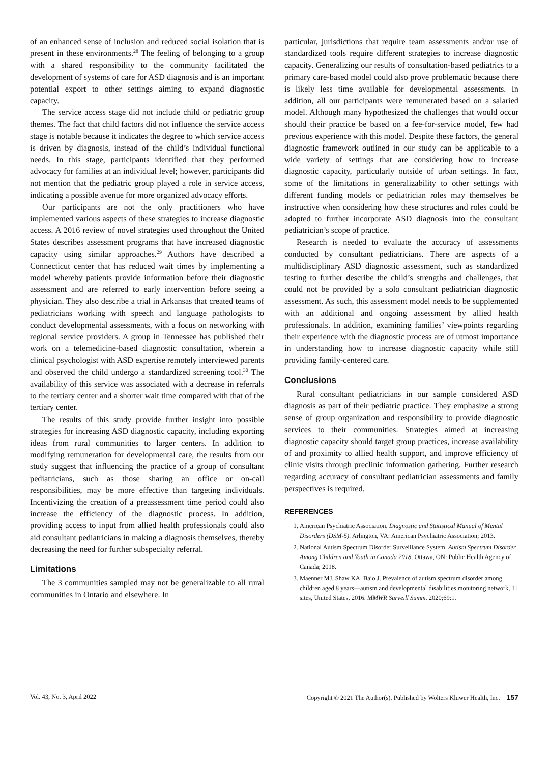of an enhanced sense of inclusion and reduced social isolation that is present in these environments.<sup>28</sup> The feeling of belonging to a group with a shared responsibility to the community facilitated the development of systems of care for ASD diagnosis and is an important potential export to other settings aiming to expand diagnostic capacity.
The service access stage did not include child or pediatric group themes. The fact that child factors did not influence the service access stage is notable because it indicates the degree to which service access is driven by diagnosis, instead of the child’s individual functional needs. In this stage, participants identified that they performed advocacy for families at an individual level; however, participants did not mention that the pediatric group played a role in service access, indicating a possible avenue for more organized advocacy efforts.
Our participants are not the only practitioners who have implemented various aspects of these strategies to increase diagnostic access. A 2016 review of novel strategies used throughout the United States describes assessment programs that have increased diagnostic capacity using similar approaches.<sup>29</sup> Authors have described a Connecticut center that has reduced wait times by implementing a model whereby patients provide information before their diagnostic assessment and are referred to early intervention before seeing a physician. They also describe a trial in Arkansas that created teams of pediatricians working with speech and language pathologists to conduct developmental assessments, with a focus on networking with regional service providers. A group in Tennessee has published their work on a telemedicine-based diagnostic consultation, wherein a clinical psychologist with ASD expertise remotely interviewed parents and observed the child undergo a standardized screening tool.<sup>30</sup> The availability of this service was associated with a decrease in referrals to the tertiary center and a shorter wait time compared with that of the tertiary center.
The results of this study provide further insight into possible strategies for increasing ASD diagnostic capacity, including exporting ideas from rural communities to larger centers. In addition to modifying remuneration for developmental care, the results from our study suggest that influencing the practice of a group of consultant pediatricians, such as those sharing an office or on-call responsibilities, may be more effective than targeting individuals. Incentivizing the creation of a preassessment time period could also increase the efficiency of the diagnostic process. In addition, providing access to input from allied health professionals could also aid consultant pediatricians in making a diagnosis themselves, thereby decreasing the need for further subspecialty referral.
Limitations
The 3 communities sampled may not be generalizable to all rural communities in Ontario and elsewhere. In
particular, jurisdictions that require team assessments and/or use of standardized tools require different strategies to increase diagnostic capacity. Generalizing our results of consultation-based pediatrics to a primary care-based model could also prove problematic because there is likely less time available for developmental assessments. In addition, all our participants were remunerated based on a salaried model. Although many hypothesized the challenges that would occur should their practice be based on a fee-for-service model, few had previous experience with this model. Despite these factors, the general diagnostic framework outlined in our study can be applicable to a wide variety of settings that are considering how to increase diagnostic capacity, particularly outside of urban settings. In fact, some of the limitations in generalizability to other settings with different funding models or pediatrician roles may themselves be instructive when considering how these structures and roles could be adopted to further incorporate ASD diagnosis into the consultant pediatrician’s scope of practice.
Research is needed to evaluate the accuracy of assessments conducted by consultant pediatricians. There are aspects of a multidisciplinary ASD diagnostic assessment, such as standardized testing to further describe the child’s strengths and challenges, that could not be provided by a solo consultant pediatrician diagnostic assessment. As such, this assessment model needs to be supplemented with an additional and ongoing assessment by allied health professionals. In addition, examining families’ viewpoints regarding their experience with the diagnostic process are of utmost importance in understanding how to increase diagnostic capacity while still providing family-centered care.
Conclusions
Rural consultant pediatricians in our sample considered ASD diagnosis as part of their pediatric practice. They emphasize a strong sense of group organization and responsibility to provide diagnostic services to their communities. Strategies aimed at increasing diagnostic capacity should target group practices, increase availability of and proximity to allied health support, and improve efficiency of clinic visits through preclinic information gathering. Further research regarding accuracy of consultant pediatrician assessments and family perspectives is required.
REFERENCES
1. American Psychiatric Association. Diagnostic and Statistical Manual of Mental Disorders (DSM-5). Arlington, VA: American Psychiatric Association; 2013.
2. National Autism Spectrum Disorder Surveillance System. Autism Spectrum Disorder Among Children and Youth in Canada 2018. Ottawa, ON: Public Health Agency of Canada; 2018.
3. Maenner MJ, Shaw KA, Baio J. Prevalence of autism spectrum disorder among children aged 8 years—autism and developmental disabilities monitoring network, 11 sites, United States, 2016. MMWR Surveill Summ. 2020;69:1.
Vol. 43, No. 3, April 2022 Copyright © 2021 The Author(s). Published by Wolters Kluwer Health, Inc. 157